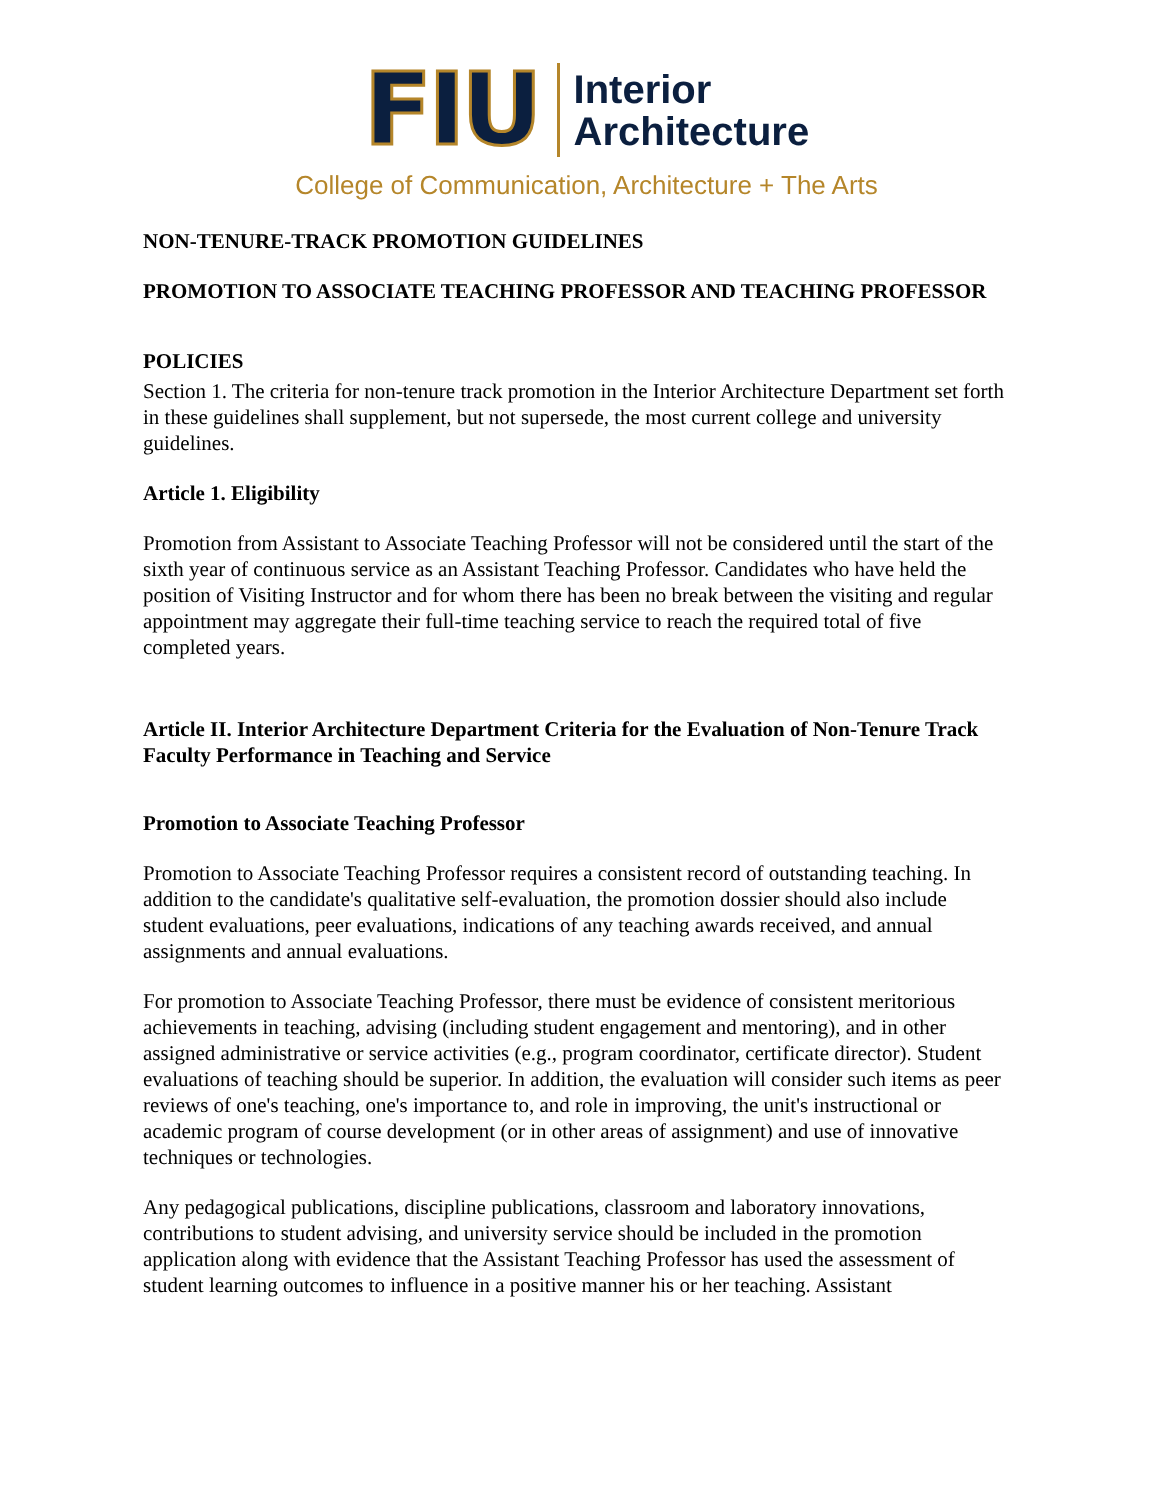FIU
Interior
Architecture
College of Communication, Architecture + The Arts
NON-TENURE-TRACK PROMOTION GUIDELINES
PROMOTION TO ASSOCIATE TEACHING PROFESSOR AND TEACHING PROFESSOR
POLICIES
Section 1. The criteria for non-tenure track promotion in the Interior Architecture Department set forth in these guidelines shall supplement, but not supersede, the most current college and university guidelines.
Article 1. Eligibility
Promotion from Assistant to Associate Teaching Professor will not be considered until the start of the sixth year of continuous service as an Assistant Teaching Professor. Candidates who have held the position of Visiting Instructor and for whom there has been no break between the visiting and regular appointment may aggregate their full-time teaching service to reach the required total of five completed years.
Article II. Interior Architecture Department Criteria for the Evaluation of Non-Tenure Track Faculty Performance in Teaching and Service
Promotion to Associate Teaching Professor
Promotion to Associate Teaching Professor requires a consistent record of outstanding teaching. In addition to the candidate's qualitative self-evaluation, the promotion dossier should also include student evaluations, peer evaluations, indications of any teaching awards received, and annual assignments and annual evaluations.
For promotion to Associate Teaching Professor, there must be evidence of consistent meritorious achievements in teaching, advising (including student engagement and mentoring), and in other assigned administrative or service activities (e.g., program coordinator, certificate director). Student evaluations of teaching should be superior. In addition, the evaluation will consider such items as peer reviews of one's teaching, one's importance to, and role in improving, the unit's instructional or academic program of course development (or in other areas of assignment) and use of innovative techniques or technologies.
Any pedagogical publications, discipline publications, classroom and laboratory innovations, contributions to student advising, and university service should be included in the promotion application along with evidence that the Assistant Teaching Professor has used the assessment of student learning outcomes to influence in a positive manner his or her teaching. Assistant